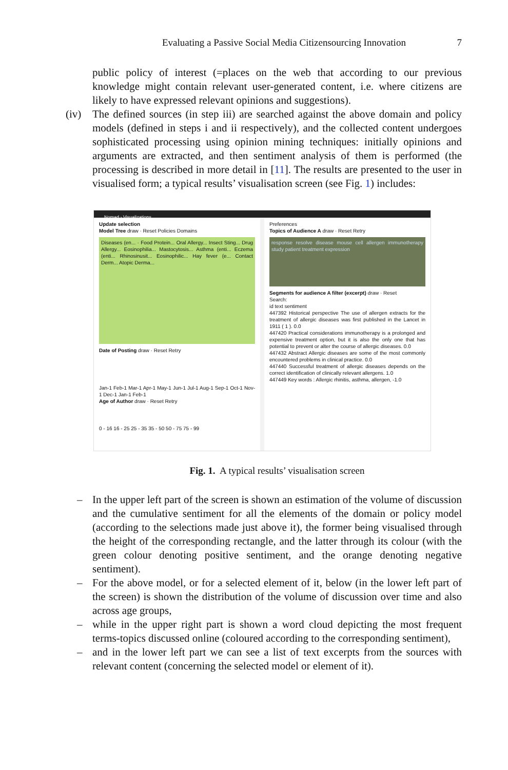Evaluating a Passive Social Media Citizensourcing Innovation 7
public policy of interest (=places on the web that according to our previous knowledge might contain relevant user-generated content, i.e. where citizens are likely to have expressed relevant opinions and suggestions).
(iv) The defined sources (in step iii) are searched against the above domain and policy models (defined in steps i and ii respectively), and the collected content undergoes sophisticated processing using opinion mining techniques: initially opinions and arguments are extracted, and then sentiment analysis of them is performed (the processing is described in more detail in [11]. The results are presented to the user in visualised form; a typical results’ visualisation screen (see Fig. 1) includes:
Nomad › Visualizations
Update selection
Model Tree draw · Reset Policies Domains
Diseases (en... · Food Protein... Oral Allergy... Insect Sting... Drug Allergy... Eosinophilia... Mastocytosis... Asthma (enti... Eczema (enti... Rhinosinusit... Eosinophilic... Hay fever (e... Contact Derm... Atopic Derma...
Date of Posting draw · Reset Retry
Jan-1 Feb-1 Mar-1 Apr-1 May-1 Jun-1 Jul-1 Aug-1 Sep-1 Oct-1 Nov-1 Dec-1 Jan-1 Feb-1
Age of Author draw · Reset Retry
0 - 16 16 - 25 25 - 35 35 - 50 50 - 75 75 - 99
Preferences
Topics of Audience A draw · Reset Retry
response resolve disease mouse cell allergen immunotherapy study patient treatment expression
Segments for audience A filter (excerpt) draw · Reset
Search:
id text sentiment
447392 Historical perspective The use of allergen extracts for the treatment of allergic diseases was first published in the Lancet in 1911 ( 1 ). 0.0
447420 Practical considerations immunotherapy is a prolonged and expensive treatment option, but it is also the only one that has potential to prevent or alter the course of allergic diseases. 0.0
447432 Abstract Allergic diseases are some of the most commonly encountered problems in clinical practice. 0.0
447440 Successful treatment of allergic diseases depends on the correct identification of clinically relevant allergens. 1.0
447449 Key words : Allergic rhinitis, asthma, allergen, -1.0
Fig. 1. A typical results’ visualisation screen
– In the upper left part of the screen is shown an estimation of the volume of discussion and the cumulative sentiment for all the elements of the domain or policy model (according to the selections made just above it), the former being visualised through the height of the corresponding rectangle, and the latter through its colour (with the green colour denoting positive sentiment, and the orange denoting negative sentiment).
– For the above model, or for a selected element of it, below (in the lower left part of the screen) is shown the distribution of the volume of discussion over time and also across age groups,
– while in the upper right part is shown a word cloud depicting the most frequent terms-topics discussed online (coloured according to the corresponding sentiment),
– and in the lower left part we can see a list of text excerpts from the sources with relevant content (concerning the selected model or element of it).